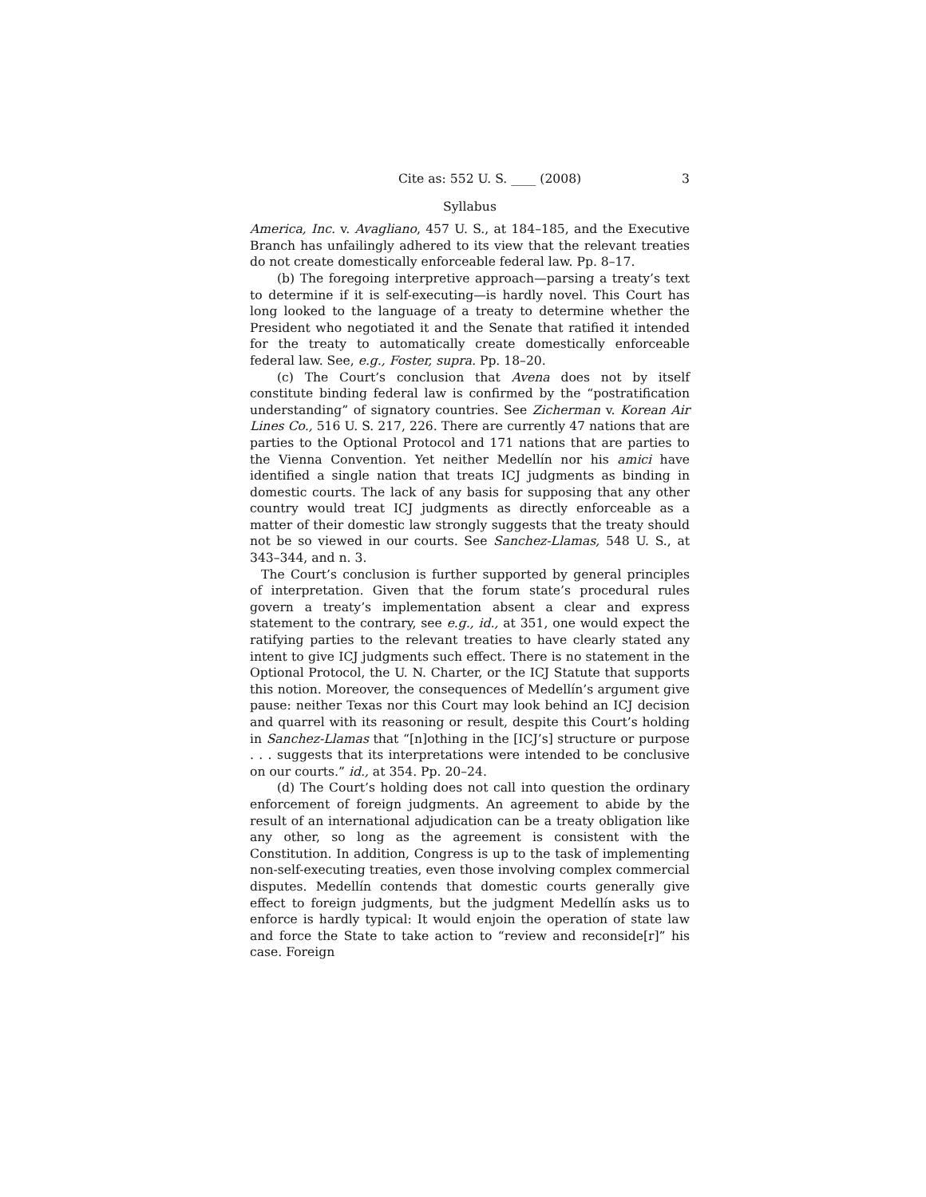Cite as: 552 U. S. ____ (2008) 3
Syllabus
America, Inc. v. Avagliano, 457 U. S., at 184–185, and the Executive Branch has unfailingly adhered to its view that the relevant treaties do not create domestically enforceable federal law. Pp. 8–17.
(b) The foregoing interpretive approach—parsing a treaty’s text to determine if it is self-executing—is hardly novel. This Court has long looked to the language of a treaty to determine whether the President who negotiated it and the Senate that ratified it intended for the treaty to automatically create domestically enforceable federal law. See, e.g., Foster, supra. Pp. 18–20.
(c) The Court’s conclusion that Avena does not by itself constitute binding federal law is confirmed by the “postratification understanding” of signatory countries. See Zicherman v. Korean Air Lines Co., 516 U. S. 217, 226. There are currently 47 nations that are parties to the Optional Protocol and 171 nations that are parties to the Vienna Convention. Yet neither Medellín nor his amici have identified a single nation that treats ICJ judgments as binding in domestic courts. The lack of any basis for supposing that any other country would treat ICJ judgments as directly enforceable as a matter of their domestic law strongly suggests that the treaty should not be so viewed in our courts. See Sanchez-Llamas, 548 U. S., at 343–344, and n. 3.
The Court’s conclusion is further supported by general principles of interpretation. Given that the forum state’s procedural rules govern a treaty’s implementation absent a clear and express statement to the contrary, see e.g., id., at 351, one would expect the ratifying parties to the relevant treaties to have clearly stated any intent to give ICJ judgments such effect. There is no statement in the Optional Protocol, the U. N. Charter, or the ICJ Statute that supports this notion. Moreover, the consequences of Medellín’s argument give pause: neither Texas nor this Court may look behind an ICJ decision and quarrel with its reasoning or result, despite this Court’s holding in Sanchez-Llamas that “[n]othing in the [ICJ’s] structure or purpose . . . suggests that its interpretations were intended to be conclusive on our courts.” id., at 354. Pp. 20–24.
(d) The Court’s holding does not call into question the ordinary enforcement of foreign judgments. An agreement to abide by the result of an international adjudication can be a treaty obligation like any other, so long as the agreement is consistent with the Constitution. In addition, Congress is up to the task of implementing non-self-executing treaties, even those involving complex commercial disputes. Medellín contends that domestic courts generally give effect to foreign judgments, but the judgment Medellín asks us to enforce is hardly typical: It would enjoin the operation of state law and force the State to take action to “review and reconside[r]” his case. Foreign